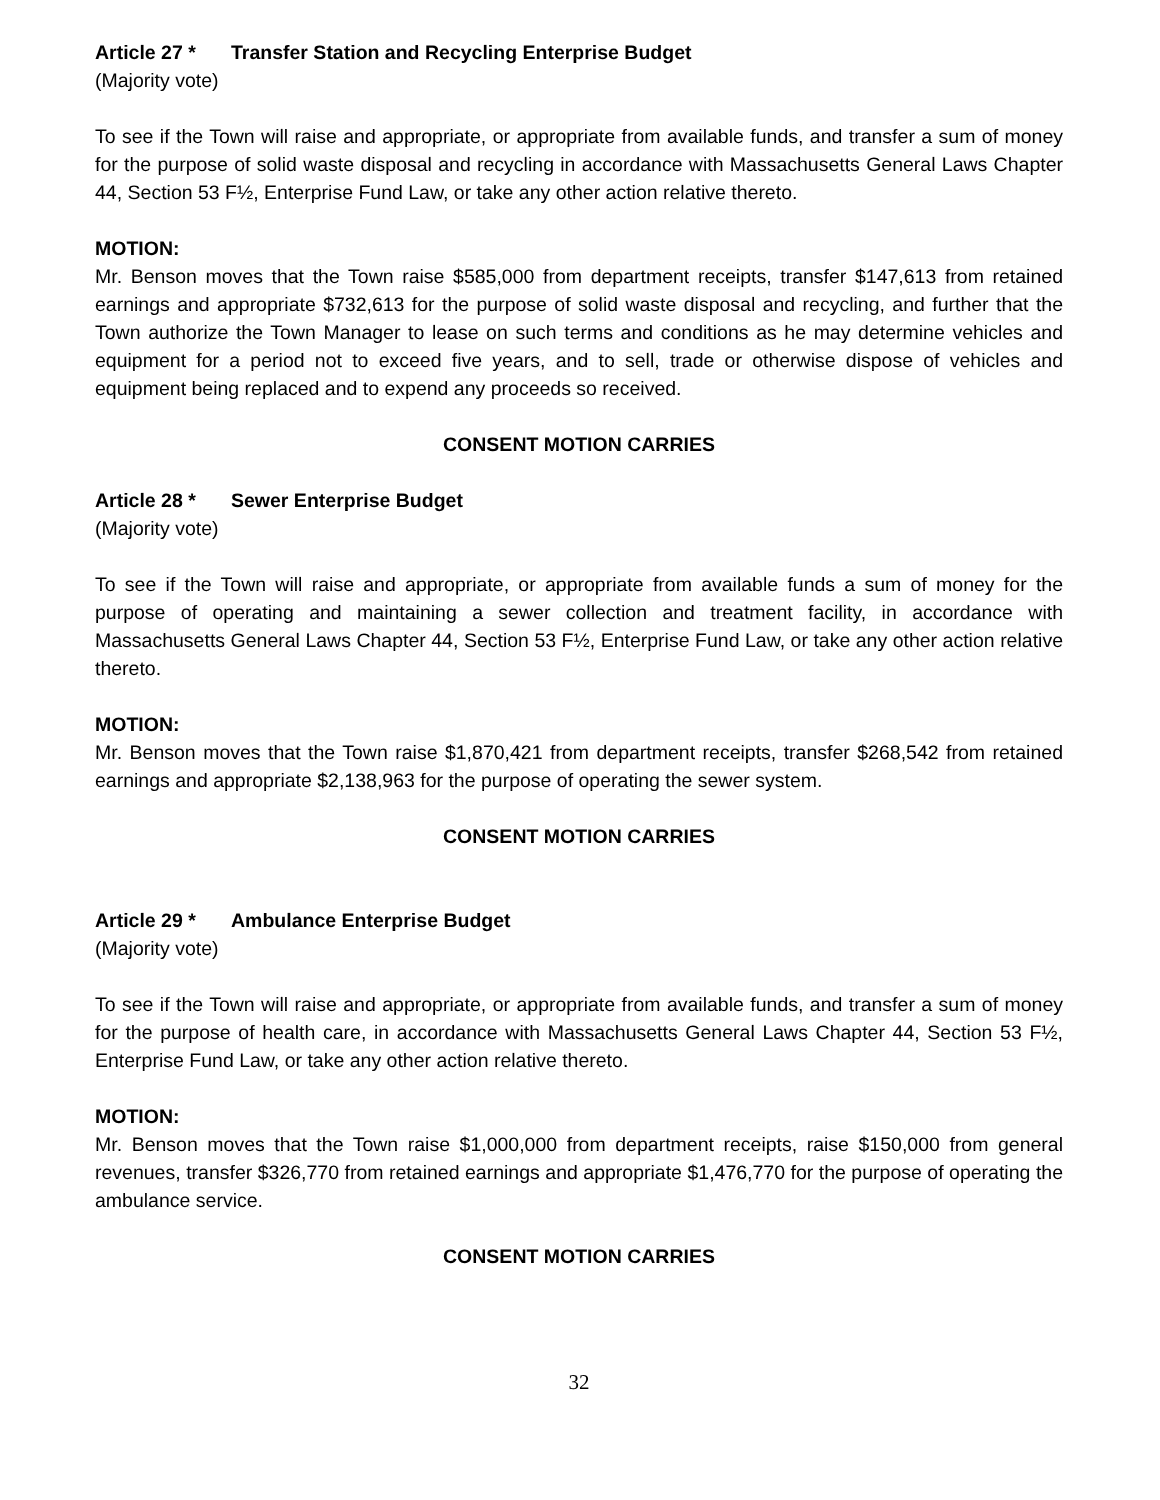Article 27 * Transfer Station and Recycling Enterprise Budget
(Majority vote)
To see if the Town will raise and appropriate, or appropriate from available funds, and transfer a sum of money for the purpose of solid waste disposal and recycling in accordance with Massachusetts General Laws Chapter 44, Section 53 F½, Enterprise Fund Law, or take any other action relative thereto.
MOTION:
Mr. Benson moves that the Town raise $585,000 from department receipts, transfer $147,613 from retained earnings and appropriate $732,613 for the purpose of solid waste disposal and recycling, and further that the Town authorize the Town Manager to lease on such terms and conditions as he may determine vehicles and equipment for a period not to exceed five years, and to sell, trade or otherwise dispose of vehicles and equipment being replaced and to expend any proceeds so received.
CONSENT MOTION CARRIES
Article 28 * Sewer Enterprise Budget
(Majority vote)
To see if the Town will raise and appropriate, or appropriate from available funds a sum of money for the purpose of operating and maintaining a sewer collection and treatment facility, in accordance with Massachusetts General Laws Chapter 44, Section 53 F½, Enterprise Fund Law, or take any other action relative thereto.
MOTION:
Mr. Benson moves that the Town raise $1,870,421 from department receipts, transfer $268,542 from retained earnings and appropriate $2,138,963 for the purpose of operating the sewer system.
CONSENT MOTION CARRIES
Article 29 * Ambulance Enterprise Budget
(Majority vote)
To see if the Town will raise and appropriate, or appropriate from available funds, and transfer a sum of money for the purpose of health care, in accordance with Massachusetts General Laws Chapter 44, Section 53 F½, Enterprise Fund Law, or take any other action relative thereto.
MOTION:
Mr. Benson moves that the Town raise $1,000,000 from department receipts, raise $150,000 from general revenues, transfer $326,770 from retained earnings and appropriate $1,476,770 for the purpose of operating the ambulance service.
CONSENT MOTION CARRIES
32